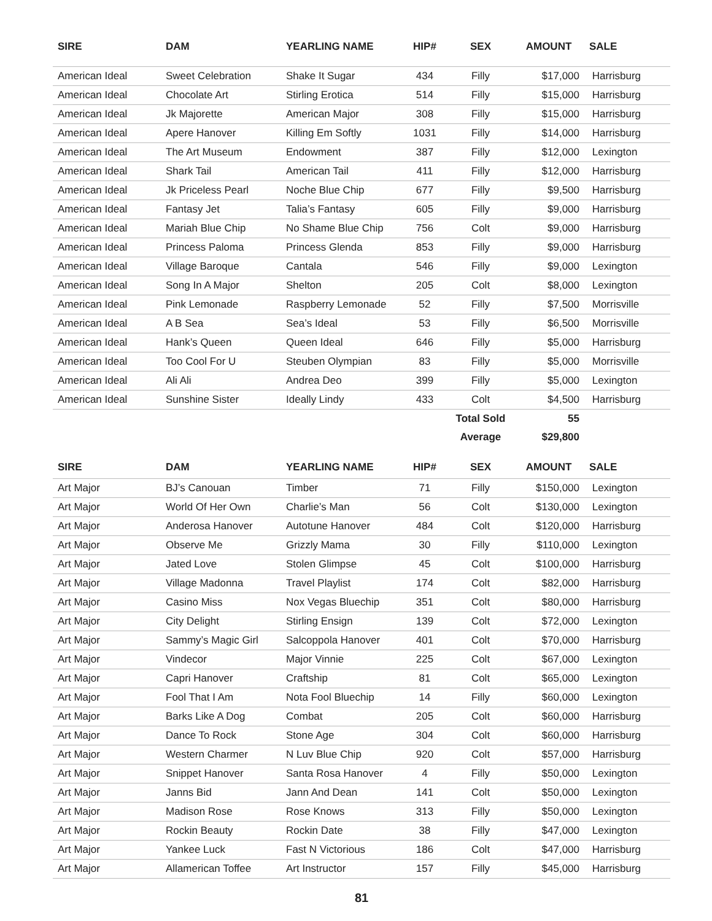| SIRE | DAM | YEARLING NAME | HIP# | SEX | AMOUNT | SALE |
| --- | --- | --- | --- | --- | --- | --- |
| American Ideal | Sweet Celebration | Shake It Sugar | 434 | Filly | $17,000 | Harrisburg |
| American Ideal | Chocolate Art | Stirling Erotica | 514 | Filly | $15,000 | Harrisburg |
| American Ideal | Jk Majorette | American Major | 308 | Filly | $15,000 | Harrisburg |
| American Ideal | Apere Hanover | Killing Em Softly | 1031 | Filly | $14,000 | Harrisburg |
| American Ideal | The Art Museum | Endowment | 387 | Filly | $12,000 | Lexington |
| American Ideal | Shark Tail | American Tail | 411 | Filly | $12,000 | Harrisburg |
| American Ideal | Jk Priceless Pearl | Noche Blue Chip | 677 | Filly | $9,500 | Harrisburg |
| American Ideal | Fantasy Jet | Talia’s Fantasy | 605 | Filly | $9,000 | Harrisburg |
| American Ideal | Mariah Blue Chip | No Shame Blue Chip | 756 | Colt | $9,000 | Harrisburg |
| American Ideal | Princess Paloma | Princess Glenda | 853 | Filly | $9,000 | Harrisburg |
| American Ideal | Village Baroque | Cantala | 546 | Filly | $9,000 | Lexington |
| American Ideal | Song In A Major | Shelton | 205 | Colt | $8,000 | Lexington |
| American Ideal | Pink Lemonade | Raspberry Lemonade | 52 | Filly | $7,500 | Morrisville |
| American Ideal | A B Sea | Sea’s Ideal | 53 | Filly | $6,500 | Morrisville |
| American Ideal | Hank’s Queen | Queen Ideal | 646 | Filly | $5,000 | Harrisburg |
| American Ideal | Too Cool For U | Steuben Olympian | 83 | Filly | $5,000 | Morrisville |
| American Ideal | Ali Ali | Andrea Deo | 399 | Filly | $5,000 | Lexington |
| American Ideal | Sunshine Sister | Ideally Lindy | 433 | Colt | $4,500 | Harrisburg |
| | | | | Total Sold | 55 | |
| | | | | Average | $29,800 | |
| SIRE | DAM | YEARLING NAME | HIP# | SEX | AMOUNT | SALE |
| --- | --- | --- | --- | --- | --- | --- |
| Art Major | BJ’s Canouan | Timber | 71 | Filly | $150,000 | Lexington |
| Art Major | World Of Her Own | Charlie’s Man | 56 | Colt | $130,000 | Lexington |
| Art Major | Anderosa Hanover | Autotune Hanover | 484 | Colt | $120,000 | Harrisburg |
| Art Major | Observe Me | Grizzly Mama | 30 | Filly | $110,000 | Lexington |
| Art Major | Jated Love | Stolen Glimpse | 45 | Colt | $100,000 | Harrisburg |
| Art Major | Village Madonna | Travel Playlist | 174 | Colt | $82,000 | Harrisburg |
| Art Major | Casino Miss | Nox Vegas Bluechip | 351 | Colt | $80,000 | Harrisburg |
| Art Major | City Delight | Stirling Ensign | 139 | Colt | $72,000 | Lexington |
| Art Major | Sammy’s Magic Girl | Salcoppola Hanover | 401 | Colt | $70,000 | Harrisburg |
| Art Major | Vindecor | Major Vinnie | 225 | Colt | $67,000 | Lexington |
| Art Major | Capri Hanover | Craftship | 81 | Colt | $65,000 | Lexington |
| Art Major | Fool That I Am | Nota Fool Bluechip | 14 | Filly | $60,000 | Lexington |
| Art Major | Barks Like A Dog | Combat | 205 | Colt | $60,000 | Harrisburg |
| Art Major | Dance To Rock | Stone Age | 304 | Colt | $60,000 | Harrisburg |
| Art Major | Western Charmer | N Luv Blue Chip | 920 | Colt | $57,000 | Harrisburg |
| Art Major | Snippet Hanover | Santa Rosa Hanover | 4 | Filly | $50,000 | Lexington |
| Art Major | Janns Bid | Jann And Dean | 141 | Colt | $50,000 | Lexington |
| Art Major | Madison Rose | Rose Knows | 313 | Filly | $50,000 | Lexington |
| Art Major | Rockin Beauty | Rockin Date | 38 | Filly | $47,000 | Lexington |
| Art Major | Yankee Luck | Fast N Victorious | 186 | Colt | $47,000 | Harrisburg |
| Art Major | Allamerican Toffee | Art Instructor | 157 | Filly | $45,000 | Harrisburg |
81